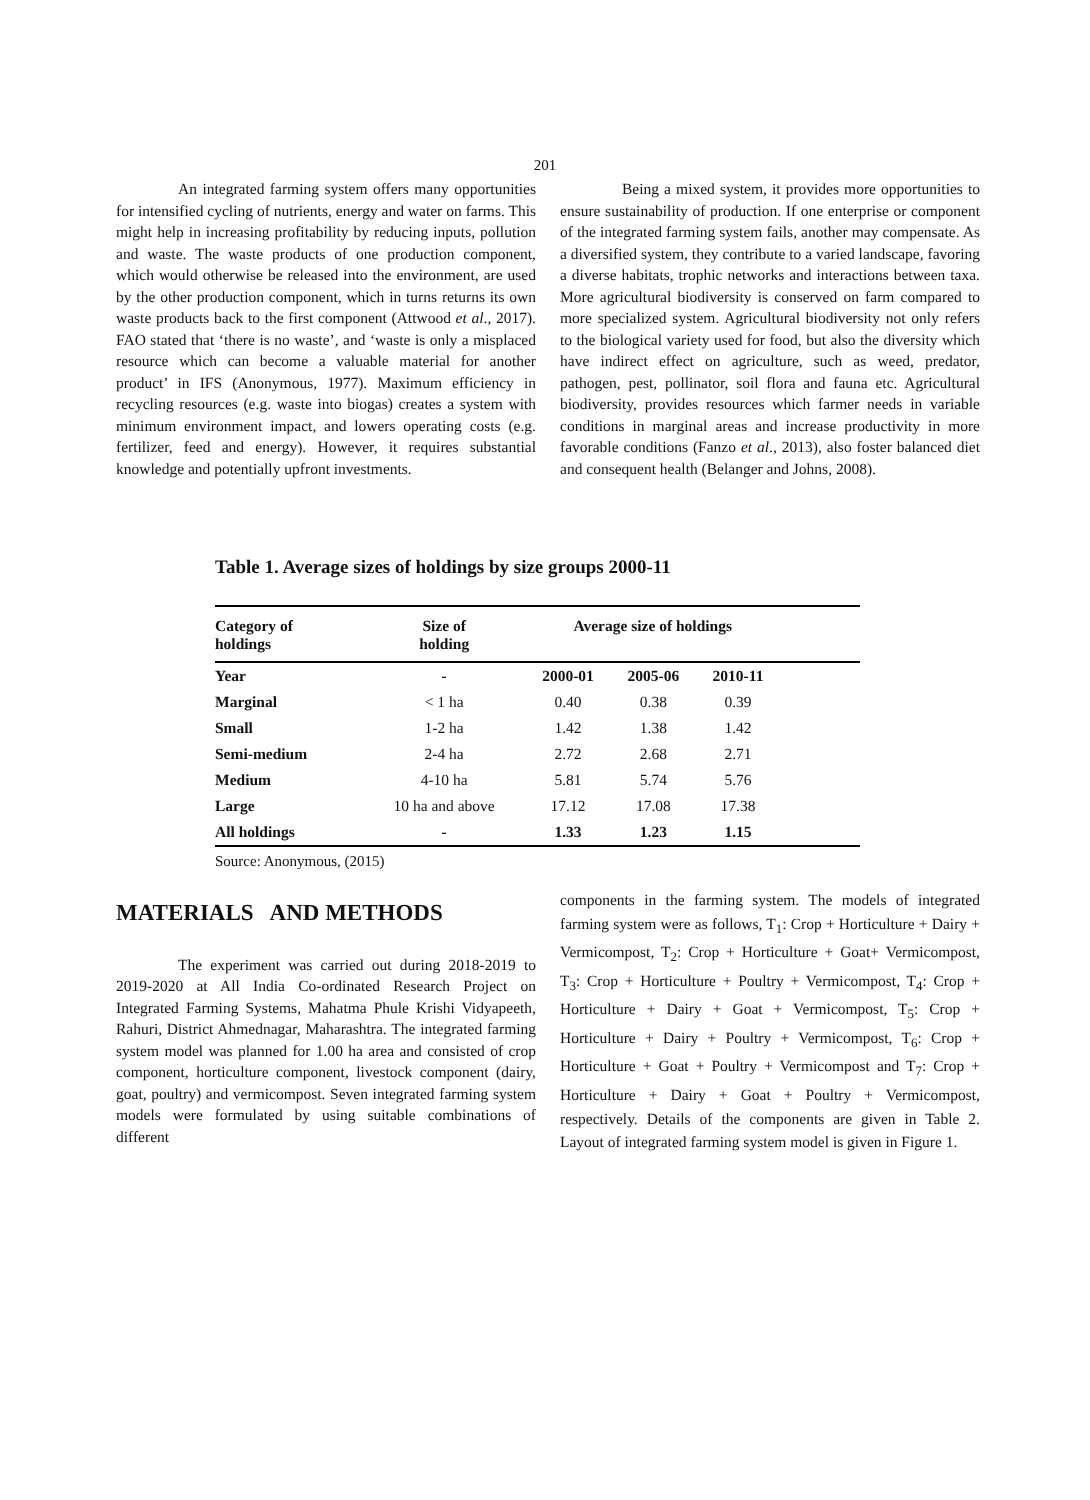201
An integrated farming system offers many opportunities for intensified cycling of nutrients, energy and water on farms. This might help in increasing profitability by reducing inputs, pollution and waste. The waste products of one production component, which would otherwise be released into the environment, are used by the other production component, which in turns returns its own waste products back to the first component (Attwood et al., 2017). FAO stated that ‘there is no waste’, and ‘waste is only a misplaced resource which can become a valuable material for another product’ in IFS (Anonymous, 1977). Maximum efficiency in recycling resources (e.g. waste into biogas) creates a system with minimum environment impact, and lowers operating costs (e.g. fertilizer, feed and energy). However, it requires substantial knowledge and potentially upfront investments.
Being a mixed system, it provides more opportunities to ensure sustainability of production. If one enterprise or component of the integrated farming system fails, another may compensate. As a diversified system, they contribute to a varied landscape, favoring a diverse habitats, trophic networks and interactions between taxa. More agricultural biodiversity is conserved on farm compared to more specialized system. Agricultural biodiversity not only refers to the biological variety used for food, but also the diversity which have indirect effect on agriculture, such as weed, predator, pathogen, pest, pollinator, soil flora and fauna etc. Agricultural biodiversity, provides resources which farmer needs in variable conditions in marginal areas and increase productivity in more favorable conditions (Fanzo et al., 2013), also foster balanced diet and consequent health (Belanger and Johns, 2008).
Table 1. Average sizes of holdings by size groups 2000-11
| Category of holdings | Size of holding | Average size of holdings | | | |
| --- | --- | --- | --- | --- | --- |
| Year | - | 2000-01 | 2005-06 | 2010-11 | |
| Marginal | < 1 ha | 0.40 | 0.38 | 0.39 | |
| Small | 1-2 ha | 1.42 | 1.38 | 1.42 | |
| Semi-medium | 2-4 ha | 2.72 | 2.68 | 2.71 | |
| Medium | 4-10 ha | 5.81 | 5.74 | 5.76 | |
| Large | 10 ha and above | 17.12 | 17.08 | 17.38 | |
| All holdings | - | 1.33 | 1.23 | 1.15 | |
Source: Anonymous, (2015)
MATERIALS AND METHODS
The experiment was carried out during 2018-2019 to 2019-2020 at All India Co-ordinated Research Project on Integrated Farming Systems, Mahatma Phule Krishi Vidyapeeth, Rahuri, District Ahmednagar, Maharashtra. The integrated farming system model was planned for 1.00 ha area and consisted of crop component, horticulture component, livestock component (dairy, goat, poultry) and vermicompost. Seven integrated farming system models were formulated by using suitable combinations of different
components in the farming system. The models of integrated farming system were as follows, T<sub>1</sub>: Crop + Horticulture + Dairy + Vermicompost, T<sub>2</sub>: Crop + Horticulture + Goat+ Vermicompost, T<sub>3</sub>: Crop + Horticulture + Poultry + Vermicompost, T<sub>4</sub>: Crop + Horticulture + Dairy + Goat + Vermicompost, T<sub>5</sub>: Crop + Horticulture + Dairy + Poultry + Vermicompost, T<sub>6</sub>: Crop + Horticulture + Goat + Poultry + Vermicompost and T<sub>7</sub>: Crop + Horticulture + Dairy + Goat + Poultry + Vermicompost, respectively. Details of the components are given in Table 2. Layout of integrated farming system model is given in Figure 1.